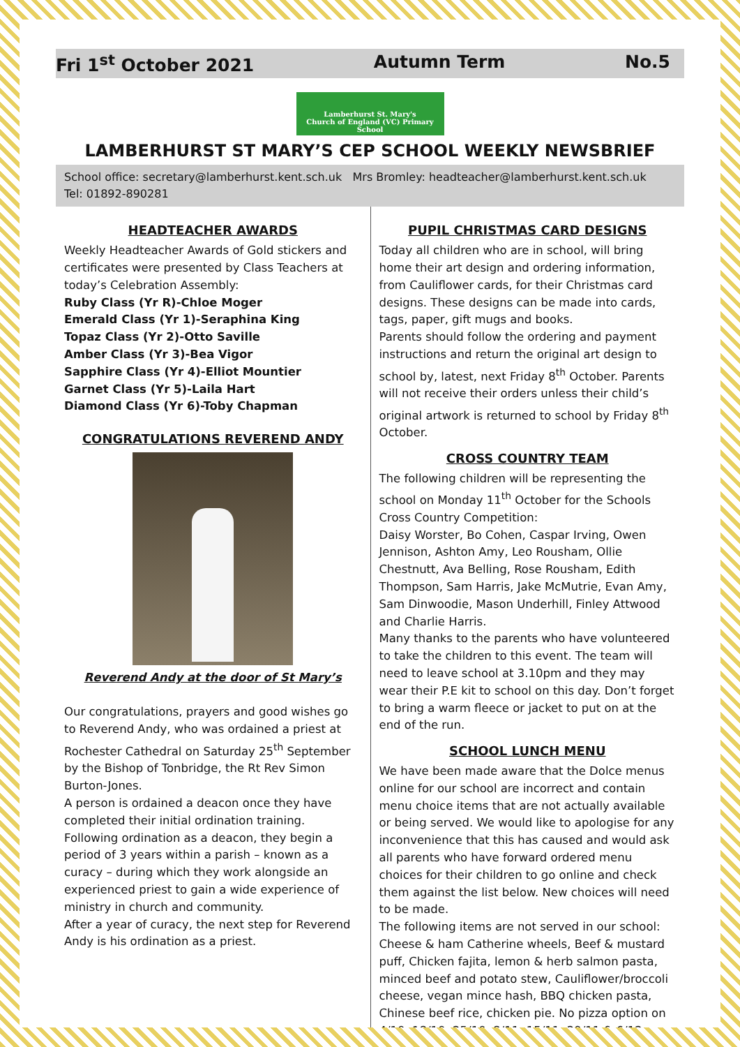Fri 1<sup>st</sup> October 2021 Autumn Term No.5
Lamberhurst St. Mary's
Church of England (VC) Primary School
LAMBERHURST ST MARY’S CEP SCHOOL WEEKLY NEWSBRIEF
School office: secretary@lamberhurst.kent.sch.uk Mrs Bromley: headteacher@lamberhurst.kent.sch.uk
Tel: 01892-890281
HEADTEACHER AWARDS
Weekly Headteacher Awards of Gold stickers and certificates were presented by Class Teachers at today’s Celebration Assembly:
Ruby Class (Yr R)-Chloe Moger
Emerald Class (Yr 1)-Seraphina King
Topaz Class (Yr 2)-Otto Saville
Amber Class (Yr 3)-Bea Vigor
Sapphire Class (Yr 4)-Elliot Mountier
Garnet Class (Yr 5)-Laila Hart
Diamond Class (Yr 6)-Toby Chapman
CONGRATULATIONS REVEREND ANDY
Reverend Andy at the door of St Mary’s
Our congratulations, prayers and good wishes go to Reverend Andy, who was ordained a priest at Rochester Cathedral on Saturday 25<sup>th</sup> September by the Bishop of Tonbridge, the Rt Rev Simon Burton-Jones.
A person is ordained a deacon once they have completed their initial ordination training. Following ordination as a deacon, they begin a period of 3 years within a parish – known as a curacy – during which they work alongside an experienced priest to gain a wide experience of ministry in church and community.
After a year of curacy, the next step for Reverend Andy is his ordination as a priest.
PUPIL CHRISTMAS CARD DESIGNS
Today all children who are in school, will bring home their art design and ordering information, from Cauliflower cards, for their Christmas card designs. These designs can be made into cards, tags, paper, gift mugs and books.
Parents should follow the ordering and payment instructions and return the original art design to school by, latest, next Friday 8<sup>th</sup> October. Parents will not receive their orders unless their child’s original artwork is returned to school by Friday 8<sup>th</sup> October.
CROSS COUNTRY TEAM
The following children will be representing the school on Monday 11<sup>th</sup> October for the Schools Cross Country Competition:
Daisy Worster, Bo Cohen, Caspar Irving, Owen Jennison, Ashton Amy, Leo Rousham, Ollie Chestnutt, Ava Belling, Rose Rousham, Edith Thompson, Sam Harris, Jake McMutrie, Evan Amy, Sam Dinwoodie, Mason Underhill, Finley Attwood and Charlie Harris.
Many thanks to the parents who have volunteered to take the children to this event. The team will need to leave school at 3.10pm and they may wear their P.E kit to school on this day. Don’t forget to bring a warm fleece or jacket to put on at the end of the run.
SCHOOL LUNCH MENU
We have been made aware that the Dolce menus online for our school are incorrect and contain menu choice items that are not actually available or being served. We would like to apologise for any inconvenience that this has caused and would ask all parents who have forward ordered menu choices for their children to go online and check them against the list below. New choices will need to be made.
The following items are not served in our school: Cheese & ham Catherine wheels, Beef & mustard puff, Chicken fajita, lemon & herb salmon pasta, minced beef and potato stew, Cauliflower/broccoli cheese, vegan mince hash, BBQ chicken pasta, Chinese beef rice, chicken pie. No pizza option on 4/10, 18/10, 25/10, 8/11, 15/11, 29/11 & 6/12